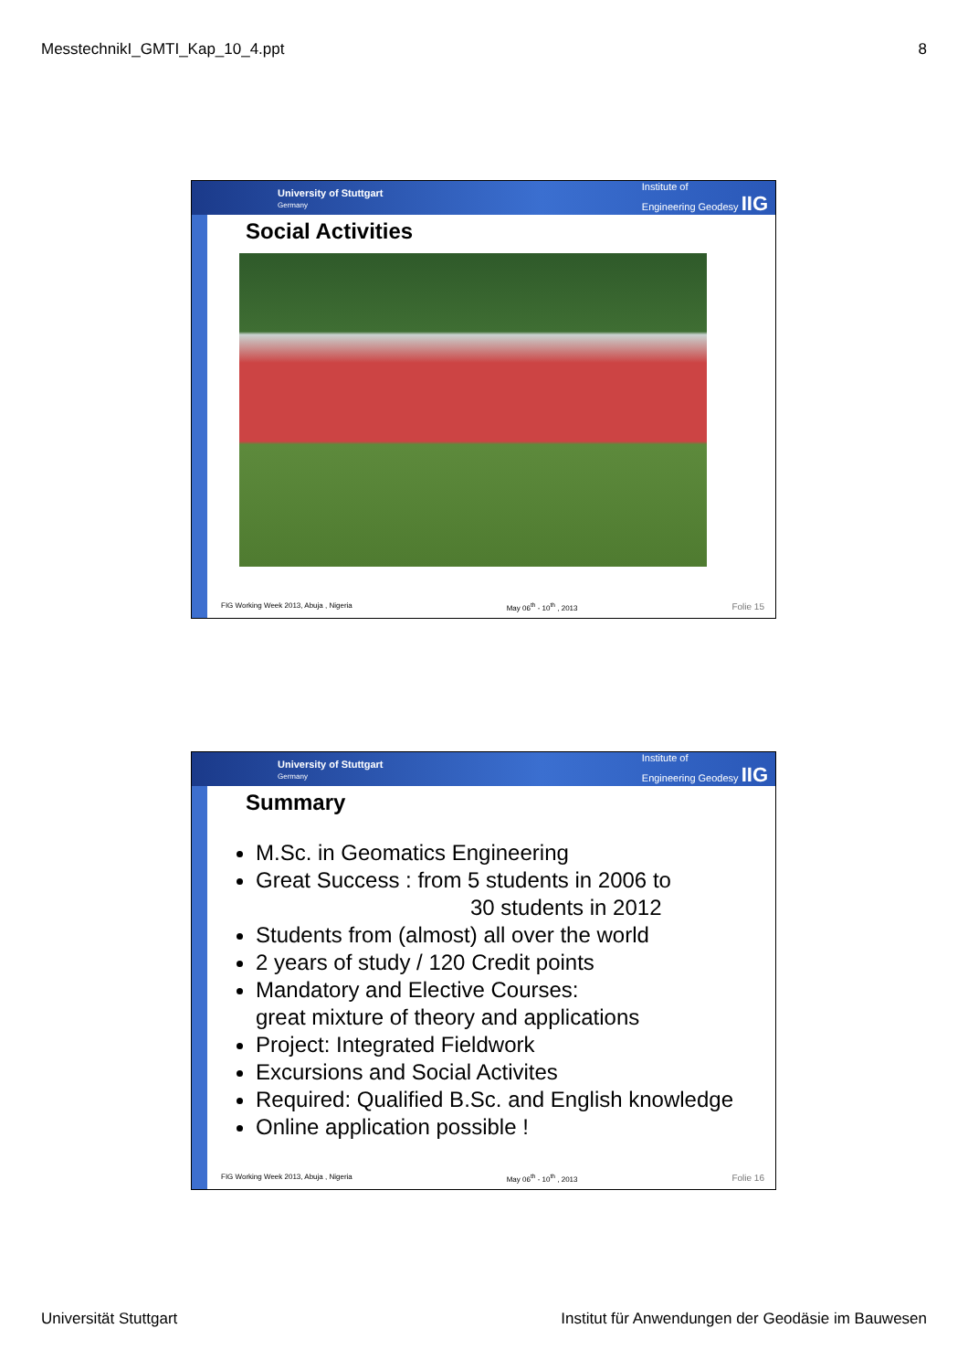MesstechnikI_GMTI_Kap_10_4.ppt 8
University of Stuttgart
Germany Institute of
Engineering Geodesy IIG
Social Activities
FIG Working Week 2013, Abuja , Nigeria May 06<sup>th</sup> - 10<sup>th</sup> , 2013 Folie 15
University of Stuttgart
Germany Institute of
Engineering Geodesy IIG
Summary
M.Sc. in Geomatics Engineering
Great Success : from 5 students in 2006 to
30 students in 2012
Students from (almost) all over the world
2 years of study / 120 Credit points
Mandatory and Elective Courses:
great mixture of theory and applications
Project: Integrated Fieldwork
Excursions and Social Activites
Required: Qualified B.Sc. and English knowledge
Online application possible !
FIG Working Week 2013, Abuja , Nigeria May 06<sup>th</sup> - 10<sup>th</sup> , 2013 Folie 16
Universität Stuttgart Institut für Anwendungen der Geodäsie im Bauwesen